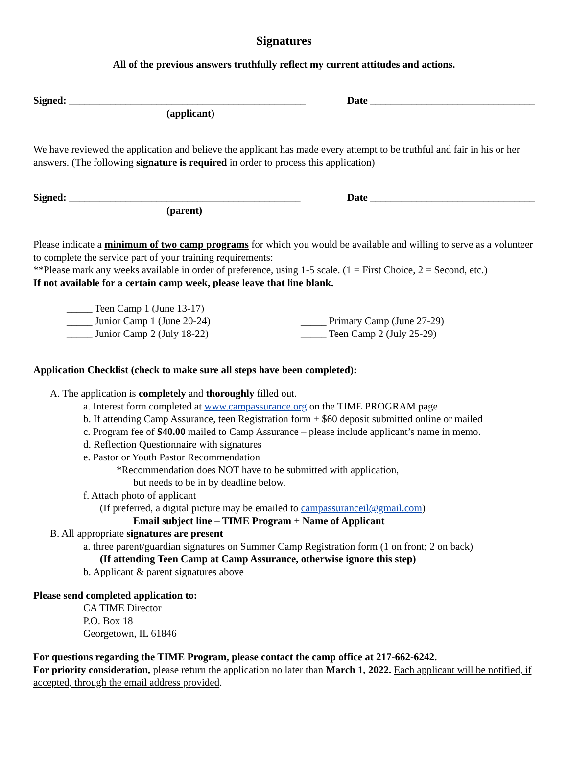Signatures
All of the previous answers truthfully reflect my current attitudes and actions.
Signed: ______________________________________________ Date ________________________________
(applicant)
We have reviewed the application and believe the applicant has made every attempt to be truthful and fair in his or her answers. (The following signature is required in order to process this application)
Signed: _____________________________________________ Date ________________________________
(parent)
Please indicate a minimum of two camp programs for which you would be available and willing to serve as a volunteer to complete the service part of your training requirements:
**Please mark any weeks available in order of preference, using 1-5 scale. (1 = First Choice, 2 = Second, etc.)
If not available for a certain camp week, please leave that line blank.
_____ Teen Camp 1 (June 13-17)
_____ Junior Camp 1 (June 20-24)
_____ Junior Camp 2 (July 18-22)
_____ Primary Camp (June 27-29)
_____ Teen Camp 2 (July 25-29)
Application Checklist (check to make sure all steps have been completed):
A. The application is completely and thoroughly filled out.
a. Interest form completed at www.campassurance.org on the TIME PROGRAM page
b. If attending Camp Assurance, teen Registration form + $60 deposit submitted online or mailed
c. Program fee of $40.00 mailed to Camp Assurance – please include applicant’s name in memo.
d. Reflection Questionnaire with signatures
e. Pastor or Youth Pastor Recommendation
*Recommendation does NOT have to be submitted with application,
but needs to be in by deadline below.
f. Attach photo of applicant
(If preferred, a digital picture may be emailed to campassuranceil@gmail.com)
Email subject line – TIME Program + Name of Applicant
B. All appropriate signatures are present
a. three parent/guardian signatures on Summer Camp Registration form (1 on front; 2 on back)
(If attending Teen Camp at Camp Assurance, otherwise ignore this step)
b. Applicant & parent signatures above
Please send completed application to:
CA TIME Director
P.O. Box 18
Georgetown, IL 61846
For questions regarding the TIME Program, please contact the camp office at 217-662-6242.
For priority consideration, please return the application no later than March 1, 2022. Each applicant will be notified, if accepted, through the email address provided.